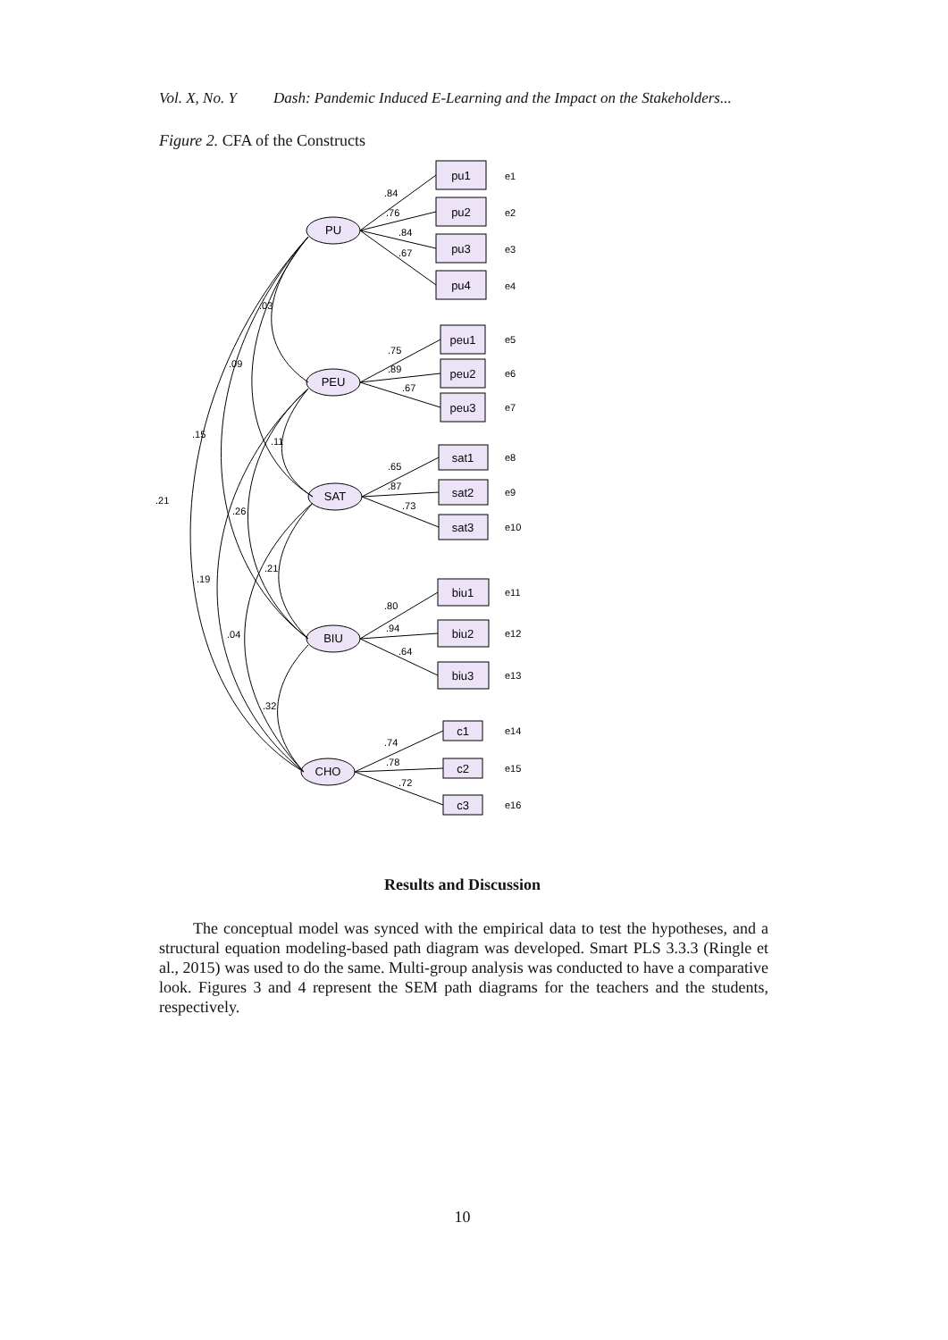Vol. X, No. Y Dash: Pandemic Induced E-Learning and the Impact on the Stakeholders...
Figure 2. CFA of the Constructs
PU
PEU
SAT
BIU
CHO
pu1
pu2
pu3
pu4
peu1
peu2
peu3
sat1
sat2
sat3
biu1
biu2
biu3
c1
c2
c3
e1
e2
e3
e4
e5
e6
e7
e8
e9
e10
e11
e12
e13
e14
e15
e16
.84
.76
.84
.67
.75
.89
.67
.65
.87
.73
.80
.94
.64
.74
.78
.72
.03
.09
.15
.21
.11
.26
.21
.19
.04
.32
Results and Discussion
The conceptual model was synced with the empirical data to test the hypotheses, and a structural equation modeling-based path diagram was developed. Smart PLS 3.3.3 (Ringle et al., 2015) was used to do the same. Multi-group analysis was conducted to have a comparative look. Figures 3 and 4 represent the SEM path diagrams for the teachers and the students, respectively.
10